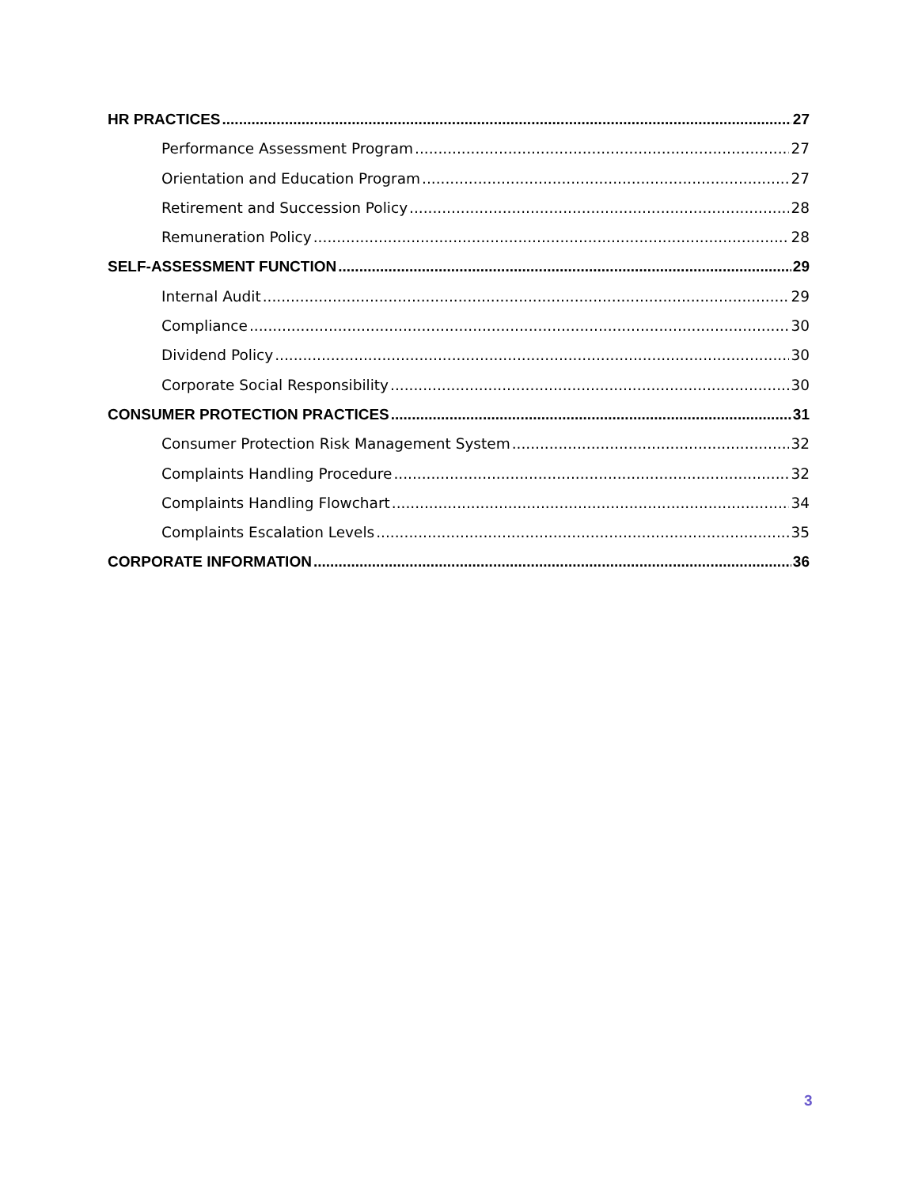HR PRACTICES 27
Performance Assessment Program 27
Orientation and Education Program 27
Retirement and Succession Policy 28
Remuneration Policy 28
SELF-ASSESSMENT FUNCTION 29
Internal Audit 29
Compliance 30
Dividend Policy 30
Corporate Social Responsibility 30
CONSUMER PROTECTION PRACTICES 31
Consumer Protection Risk Management System 32
Complaints Handling Procedure 32
Complaints Handling Flowchart 34
Complaints Escalation Levels 35
CORPORATE INFORMATION 36
3